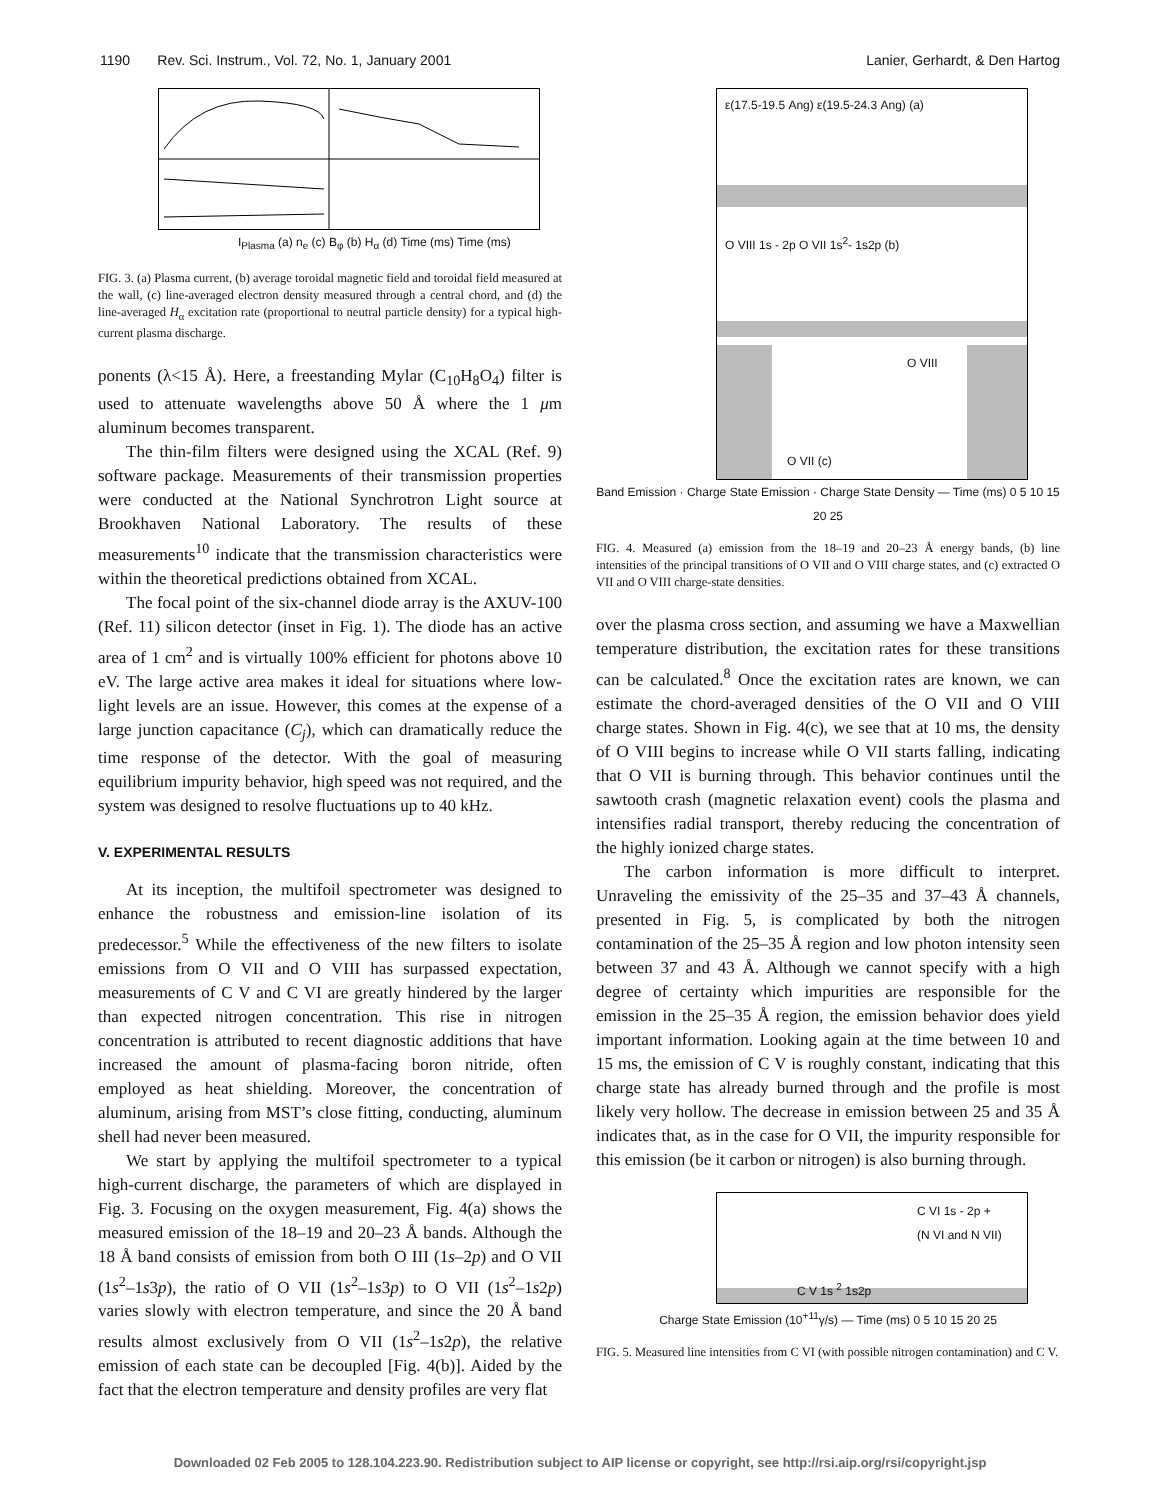1190 Rev. Sci. Instrum., Vol. 72, No. 1, January 2001 Lanier, Gerhardt, & Den Hartog
I<sub>Plasma</sub> (a) n<sub>e</sub> (c) B<sub>φ</sub> (b) H<sub>α</sub> (d) Time (ms) Time (ms)
FIG. 3. (a) Plasma current, (b) average toroidal magnetic field and toroidal field measured at the wall, (c) line-averaged electron density measured through a central chord, and (d) the line-averaged H<sub>α</sub> excitation rate (proportional to neutral particle density) for a typical high-current plasma discharge.
ponents (λ<15 Å). Here, a freestanding Mylar (C<sub>10</sub>H<sub>8</sub>O<sub>4</sub>) filter is used to attenuate wavelengths above 50 Å where the 1 μm aluminum becomes transparent.
The thin-film filters were designed using the XCAL (Ref. 9) software package. Measurements of their transmission properties were conducted at the National Synchrotron Light source at Brookhaven National Laboratory. The results of these measurements<sup>10</sup> indicate that the transmission characteristics were within the theoretical predictions obtained from XCAL.
The focal point of the six-channel diode array is the AXUV-100 (Ref. 11) silicon detector (inset in Fig. 1). The diode has an active area of 1 cm<sup>2</sup> and is virtually 100% efficient for photons above 10 eV. The large active area makes it ideal for situations where low-light levels are an issue. However, this comes at the expense of a large junction capacitance (C<sub>j</sub>), which can dramatically reduce the time response of the detector. With the goal of measuring equilibrium impurity behavior, high speed was not required, and the system was designed to resolve fluctuations up to 40 kHz.
V. EXPERIMENTAL RESULTS
At its inception, the multifoil spectrometer was designed to enhance the robustness and emission-line isolation of its predecessor.<sup>5</sup> While the effectiveness of the new filters to isolate emissions from O VII and O VIII has surpassed expectation, measurements of C V and C VI are greatly hindered by the larger than expected nitrogen concentration. This rise in nitrogen concentration is attributed to recent diagnostic additions that have increased the amount of plasma-facing boron nitride, often employed as heat shielding. Moreover, the concentration of aluminum, arising from MST’s close fitting, conducting, aluminum shell had never been measured.
We start by applying the multifoil spectrometer to a typical high-current discharge, the parameters of which are displayed in Fig. 3. Focusing on the oxygen measurement, Fig. 4(a) shows the measured emission of the 18–19 and 20–23 Å bands. Although the 18 Å band consists of emission from both O III (1s–2p) and O VII (1s<sup>2</sup>–1s3p), the ratio of O VII (1s<sup>2</sup>–1s3p) to O VII (1s<sup>2</sup>–1s2p) varies slowly with electron temperature, and since the 20 Å band results almost exclusively from O VII (1s<sup>2</sup>–1s2p), the relative emission of each state can be decoupled [Fig. 4(b)]. Aided by the fact that the electron temperature and density profiles are very flat
ε(17.5-19.5 Ang) ε(19.5-24.3 Ang) (a)
O VIII 1s - 2p O VII 1s<sup>2</sup>- 1s2p (b)
O VIII
O VII (c)
Band Emission · Charge State Emission · Charge State Density — Time (ms) 0 5 10 15 20 25
FIG. 4. Measured (a) emission from the 18–19 and 20–23 Å energy bands, (b) line intensities of the principal transitions of O VII and O VIII charge states, and (c) extracted O VII and O VIII charge-state densities.
over the plasma cross section, and assuming we have a Maxwellian temperature distribution, the excitation rates for these transitions can be calculated.<sup>8</sup> Once the excitation rates are known, we can estimate the chord-averaged densities of the O VII and O VIII charge states. Shown in Fig. 4(c), we see that at 10 ms, the density of O VIII begins to increase while O VII starts falling, indicating that O VII is burning through. This behavior continues until the sawtooth crash (magnetic relaxation event) cools the plasma and intensifies radial transport, thereby reducing the concentration of the highly ionized charge states.
The carbon information is more difficult to interpret. Unraveling the emissivity of the 25–35 and 37–43 Å channels, presented in Fig. 5, is complicated by both the nitrogen contamination of the 25–35 Å region and low photon intensity seen between 37 and 43 Å. Although we cannot specify with a high degree of certainty which impurities are responsible for the emission in the 25–35 Å region, the emission behavior does yield important information. Looking again at the time between 10 and 15 ms, the emission of C V is roughly constant, indicating that this charge state has already burned through and the profile is most likely very hollow. The decrease in emission between 25 and 35 Å indicates that, as in the case for O VII, the impurity responsible for this emission (be it carbon or nitrogen) is also burning through.
C VI 1s - 2p +
(N VI and N VII)
C V 1s <sup>2</sup> 1s2p
Charge State Emission (10<sup>+11</sup>γ/s) — Time (ms) 0 5 10 15 20 25
FIG. 5. Measured line intensities from C VI (with possible nitrogen contamination) and C V.
Downloaded 02 Feb 2005 to 128.104.223.90. Redistribution subject to AIP license or copyright, see http://rsi.aip.org/rsi/copyright.jsp